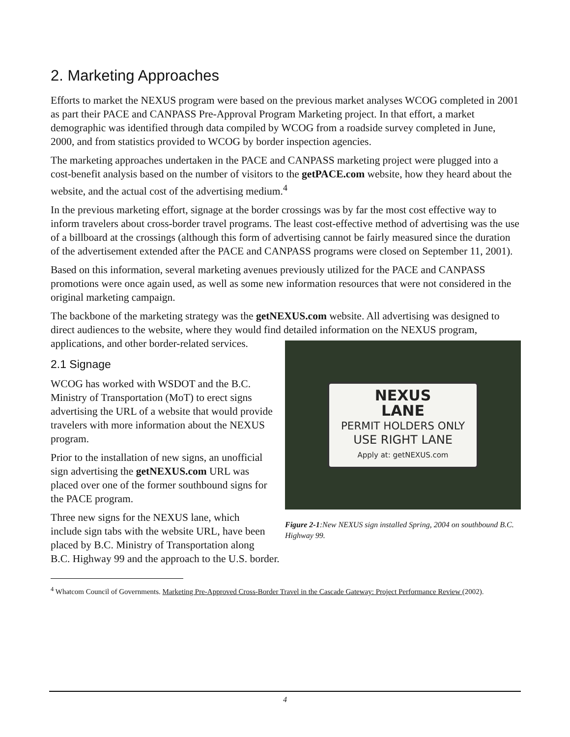2. Marketing Approaches
Efforts to market the NEXUS program were based on the previous market analyses WCOG completed in 2001 as part their PACE and CANPASS Pre-Approval Program Marketing project. In that effort, a market demographic was identified through data compiled by WCOG from a roadside survey completed in June, 2000, and from statistics provided to WCOG by border inspection agencies.
The marketing approaches undertaken in the PACE and CANPASS marketing project were plugged into a cost-benefit analysis based on the number of visitors to the getPACE.com website, how they heard about the website, and the actual cost of the advertising medium.<sup>4</sup>
In the previous marketing effort, signage at the border crossings was by far the most cost effective way to inform travelers about cross-border travel programs. The least cost-effective method of advertising was the use of a billboard at the crossings (although this form of advertising cannot be fairly measured since the duration of the advertisement extended after the PACE and CANPASS programs were closed on September 11, 2001).
Based on this information, several marketing avenues previously utilized for the PACE and CANPASS promotions were once again used, as well as some new information resources that were not considered in the original marketing campaign.
The backbone of the marketing strategy was the getNEXUS.com website. All advertising was designed to direct audiences to the website, where they would find detailed information on NEXUS
LANE
PERMIT HOLDERS ONLY
USE RIGHT LANE
Apply at: getNEXUS.com
Figure 2-1:New NEXUS sign installed Spring, 2004 on southbound B.C. Highway 99. the NEXUS program, applications, and other border-related services.
2.1 Signage
WCOG has worked with WSDOT and the B.C. Ministry of Transportation (MoT) to erect signs advertising the URL of a website that would provide travelers with more information about the NEXUS program.
Prior to the installation of new signs, an unofficial sign advertising the getNEXUS.com URL was placed over one of the former southbound signs for the PACE program.
Three new signs for the NEXUS lane, which include sign tabs with the website URL, have been placed by B.C. Ministry of Transportation along B.C. Highway 99 and the approach to the U.S. border.
<sup>4</sup> Whatcom Council of Governments. Marketing Pre-Approved Cross-Border Travel in the Cascade Gateway: Project Performance Review (2002).
4